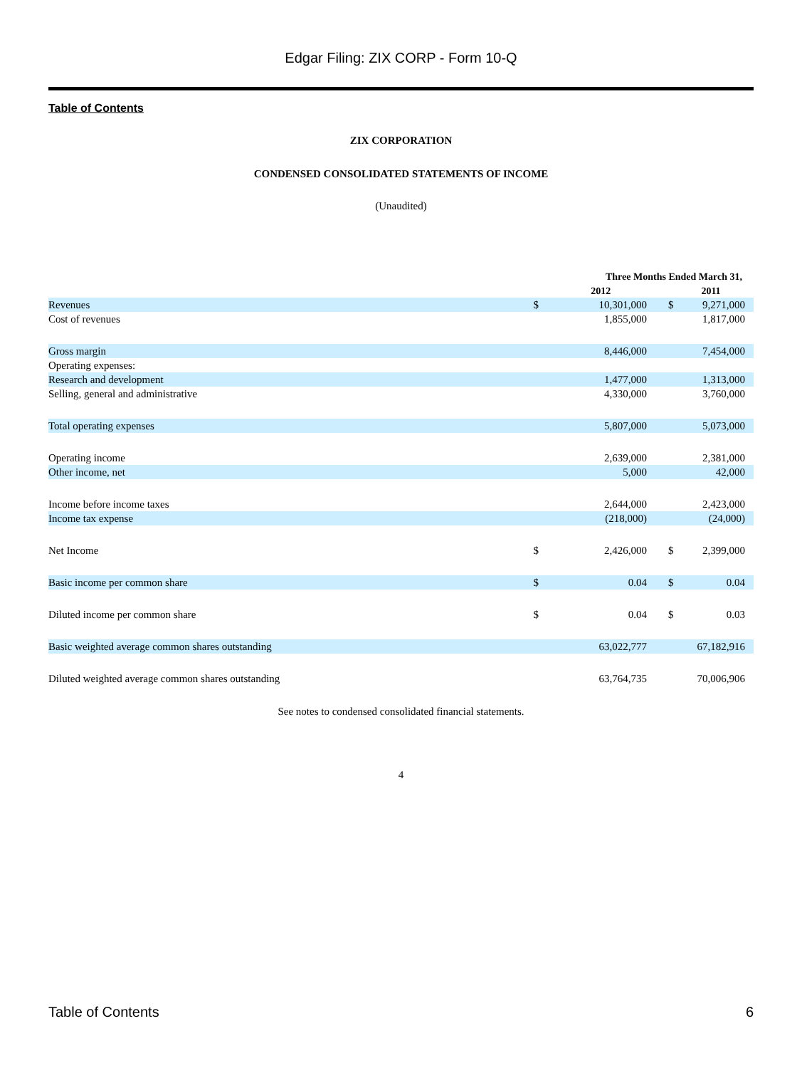Edgar Filing: ZIX CORP - Form 10-Q
Table of Contents
ZIX CORPORATION
CONDENSED CONSOLIDATED STATEMENTS OF INCOME
(Unaudited)
| | Three Months Ended March 31, | | | | | |
| --- | --- | --- | --- | --- | --- | --- |
| | 2012 | | | 2011 | | |
| Revenues | $ | 10,301,000 | | $ | 9,271,000 | |
| Cost of revenues | | 1,855,000 | | | 1,817,000 | |
| Gross margin | | 8,446,000 | | | 7,454,000 | |
| Operating expenses: | | | | | | |
| Research and development | | 1,477,000 | | | 1,313,000 | |
| Selling, general and administrative | | 4,330,000 | | | 3,760,000 | |
| Total operating expenses | | 5,807,000 | | | 5,073,000 | |
| Operating income | | 2,639,000 | | | 2,381,000 | |
| Other income, net | | 5,000 | | | 42,000 | |
| Income before income taxes | | 2,644,000 | | | 2,423,000 | |
| Income tax expense | | (218,000) | | | (24,000) | |
| Net Income | $ | 2,426,000 | | $ | 2,399,000 | |
| Basic income per common share | $ | 0.04 | | $ | 0.04 | |
| Diluted income per common share | $ | 0.04 | | $ | 0.03 | |
| Basic weighted average common shares outstanding | | 63,022,777 | | | 67,182,916 | |
| Diluted weighted average common shares outstanding | | 63,764,735 | | | 70,006,906 | |
See notes to condensed consolidated financial statements.
4
Table of Contents 6